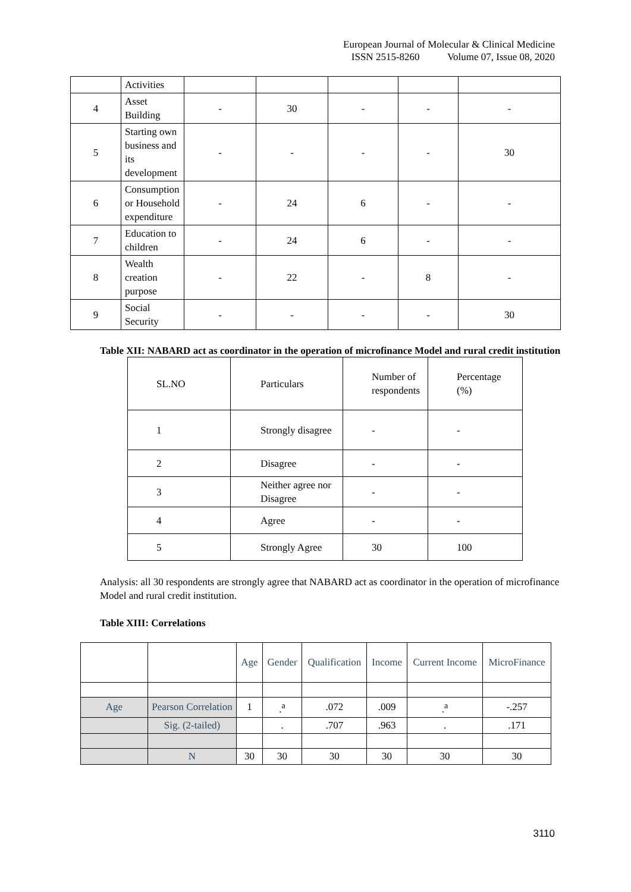European Journal of Molecular & Clinical Medicine
ISSN 2515-8260 Volume 07, Issue 08, 2020
| | Activities | | | | | |
| 4 | Asset Building | - | 30 | - | - | - |
| 5 | Starting own business and its development | - | - | - | - | 30 |
| 6 | Consumption or Household expenditure | - | 24 | 6 | - | - |
| 7 | Education to children | - | 24 | 6 | - | - |
| 8 | Wealth creation purpose | - | 22 | - | 8 | - |
| 9 | Social Security | - | - | - | - | 30 |
Table XII: NABARD act as coordinator in the operation of microfinance Model and rural credit institution
| SL.NO | Particulars | Number of respondents | Percentage (%) |
| 1 | Strongly disagree | - | - |
| 2 | Disagree | - | - |
| 3 | Neither agree nor Disagree | - | - |
| 4 | Agree | - | - |
| 5 | Strongly Agree | 30 | 100 |
Analysis: all 30 respondents are strongly agree that NABARD act as coordinator in the operation of microfinance Model and rural credit institution.
Table XIII: Correlations
| | | Age | Gender | Qualification | Income | Current Income | MicroFinance |
| Age | Pearson Correlation | 1 | .<sup>a</sup> | .072 | .009 | .<sup>a</sup> | -.257 |
| | Sig. (2-tailed) | | . | .707 | .963 | . | .171 |
| | N | 30 | 30 | 30 | 30 | 30 | 30 |
3110